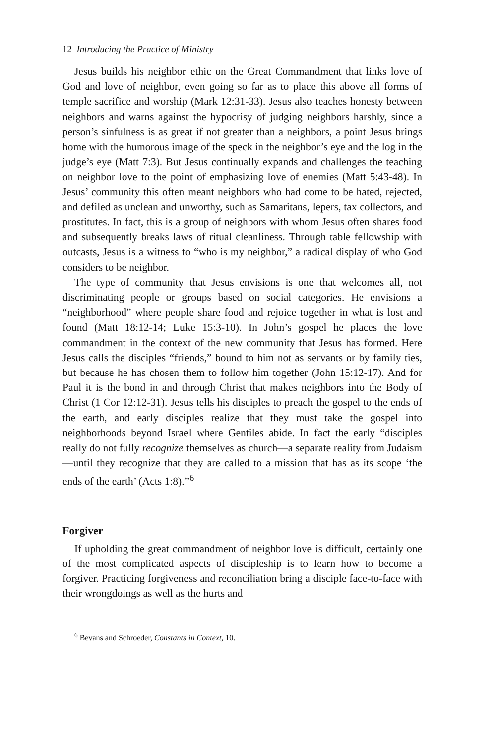12 Introducing the Practice of Ministry
Jesus builds his neighbor ethic on the Great Commandment that links love of God and love of neighbor, even going so far as to place this above all forms of temple sacrifice and worship (Mark 12:31-33). Jesus also teaches honesty between neighbors and warns against the hypocrisy of judging neighbors harshly, since a person’s sinfulness is as great if not greater than a neighbors, a point Jesus brings home with the humorous image of the speck in the neighbor’s eye and the log in the judge’s eye (Matt 7:3). But Jesus continually expands and challenges the teaching on neighbor love to the point of emphasizing love of enemies (Matt 5:43-48). In Jesus’ community this often meant neighbors who had come to be hated, rejected, and defiled as unclean and unworthy, such as Samaritans, lepers, tax collectors, and prostitutes. In fact, this is a group of neighbors with whom Jesus often shares food and subsequently breaks laws of ritual cleanliness. Through table fellowship with outcasts, Jesus is a witness to “who is my neighbor,” a radical display of who God considers to be neighbor.
The type of community that Jesus envisions is one that welcomes all, not discriminating people or groups based on social categories. He envisions a “neighborhood” where people share food and rejoice together in what is lost and found (Matt 18:12-14; Luke 15:3-10). In John’s gospel he places the love commandment in the context of the new community that Jesus has formed. Here Jesus calls the disciples “friends,” bound to him not as servants or by family ties, but because he has chosen them to follow him together (John 15:12-17). And for Paul it is the bond in and through Christ that makes neighbors into the Body of Christ (1 Cor 12:12-31). Jesus tells his disciples to preach the gospel to the ends of the earth, and early disciples realize that they must take the gospel into neighborhoods beyond Israel where Gentiles abide. In fact the early “disciples really do not fully recognize themselves as church—a separate reality from Judaism—until they recognize that they are called to a mission that has as its scope ‘the ends of the earth’ (Acts 1:8).”<sup>6</sup>
Forgiver
If upholding the great commandment of neighbor love is difficult, certainly one of the most complicated aspects of discipleship is to learn how to become a forgiver. Practicing forgiveness and reconciliation bring a disciple face-to-face with their wrongdoings as well as the hurts and
<sup>6</sup> Bevans and Schroeder, Constants in Context, 10.